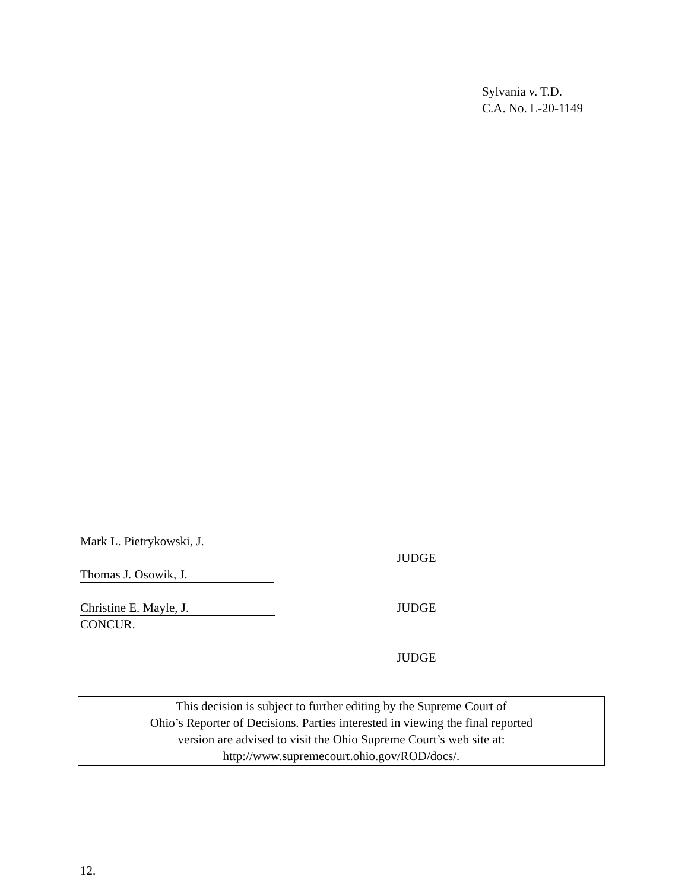Sylvania v. T.D.
C.A. No. L-20-1149
Mark L. Pietrykowski, J.
JUDGE
Thomas J. Osowik, J.
Christine E. Mayle, J. JUDGE
CONCUR.
JUDGE
This decision is subject to further editing by the Supreme Court of
Ohio’s Reporter of Decisions. Parties interested in viewing the final reported
version are advised to visit the Ohio Supreme Court’s web site at:
http://www.supremecourt.ohio.gov/ROD/docs/.
12.